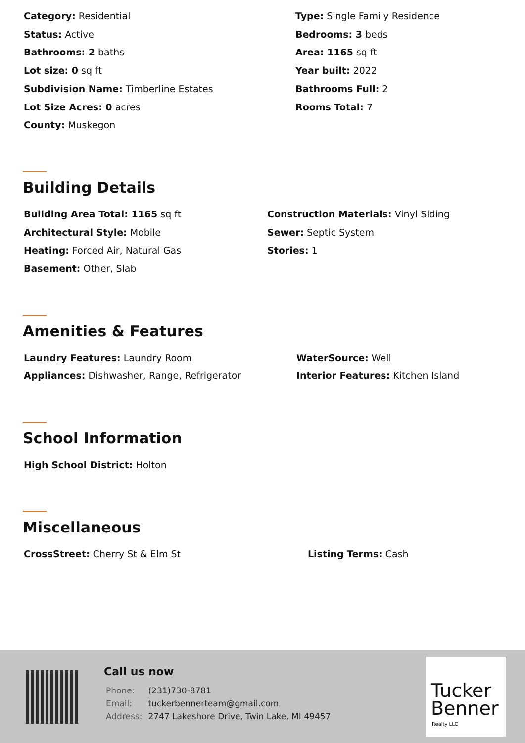Category: Residential
Type: Single Family Residence
Status: Active
Bedrooms: 3 beds
Bathrooms: 2 baths
Area: 1165 sq ft
Lot size: 0 sq ft
Year built: 2022
Subdivision Name: Timberline Estates
Bathrooms Full: 2
Lot Size Acres: 0 acres
Rooms Total: 7
County: Muskegon
Building Details
Building Area Total: 1165 sq ft
Construction Materials: Vinyl Siding
Architectural Style: Mobile
Sewer: Septic System
Heating: Forced Air, Natural Gas
Stories: 1
Basement: Other, Slab
Amenities & Features
Laundry Features: Laundry Room
WaterSource: Well
Appliances: Dishwasher, Range, Refrigerator
Interior Features: Kitchen Island
School Information
High School District: Holton
Miscellaneous
CrossStreet: Cherry St & Elm St
Listing Terms: Cash
Call us now
| Phone: | (231)730-8781 |
| Email: | tuckerbennerteam@gmail.com |
| Address: | 2747 Lakeshore Drive, Twin Lake, MI 49457 |
Tucker
Benner
Realty LLC